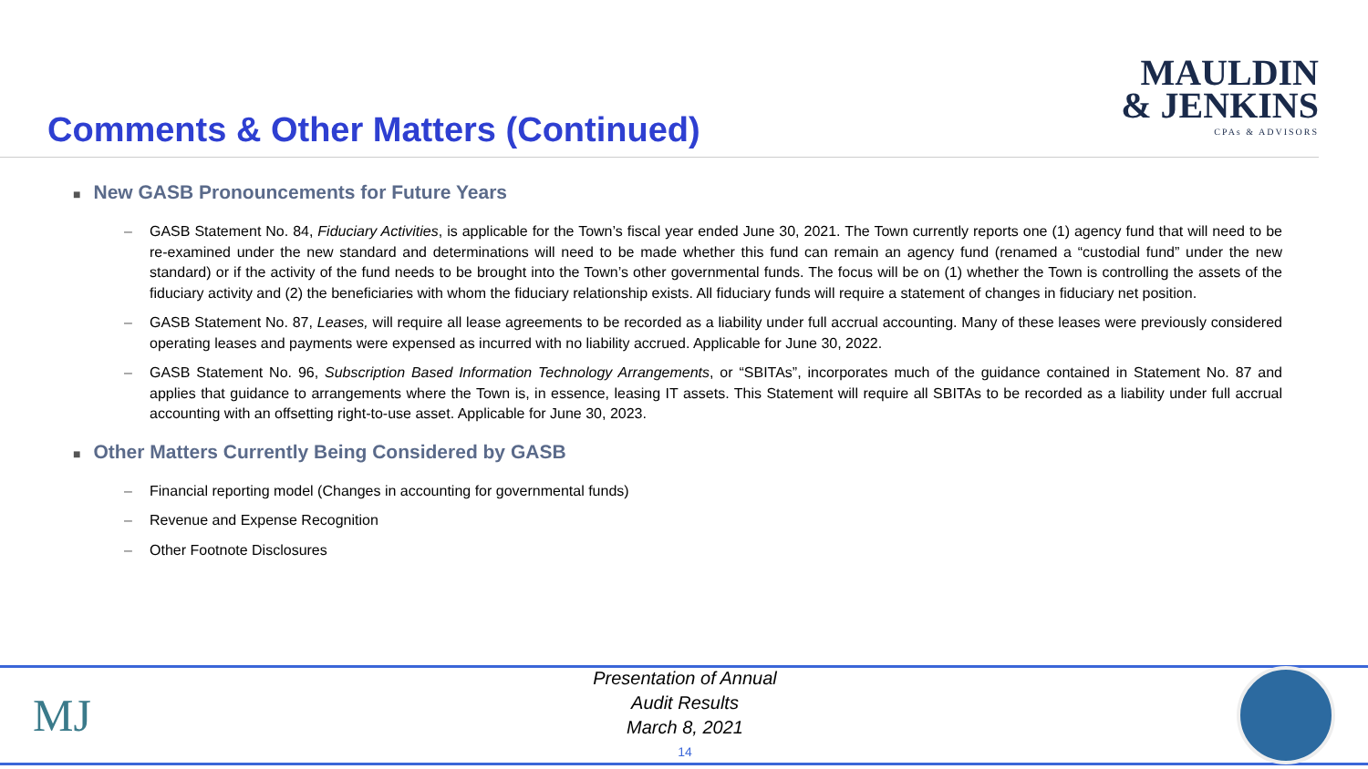Comments & Other Matters (Continued)
MAULDIN
& JENKINS
CPAs & ADVISORS
■ New GASB Pronouncements for Future Years
– GASB Statement No. 84, Fiduciary Activities, is applicable for the Town’s fiscal year ended June 30, 2021. The Town currently reports one (1) agency fund that will need to be re-examined under the new standard and determinations will need to be made whether this fund can remain an agency fund (renamed a “custodial fund” under the new standard) or if the activity of the fund needs to be brought into the Town’s other governmental funds. The focus will be on (1) whether the Town is controlling the assets of the fiduciary activity and (2) the beneficiaries with whom the fiduciary relationship exists. All fiduciary funds will require a statement of changes in fiduciary net position.
– GASB Statement No. 87, Leases, will require all lease agreements to be recorded as a liability under full accrual accounting. Many of these leases were previously considered operating leases and payments were expensed as incurred with no liability accrued. Applicable for June 30, 2022.
– GASB Statement No. 96, Subscription Based Information Technology Arrangements, or “SBITAs”, incorporates much of the guidance contained in Statement No. 87 and applies that guidance to arrangements where the Town is, in essence, leasing IT assets. This Statement will require all SBITAs to be recorded as a liability under full accrual accounting with an offsetting right-to-use asset. Applicable for June 30, 2023.
■ Other Matters Currently Being Considered by GASB
– Financial reporting model (Changes in accounting for governmental funds)
– Revenue and Expense Recognition
– Other Footnote Disclosures
MJ
Presentation of Annual
Audit Results
March 8, 2021
14